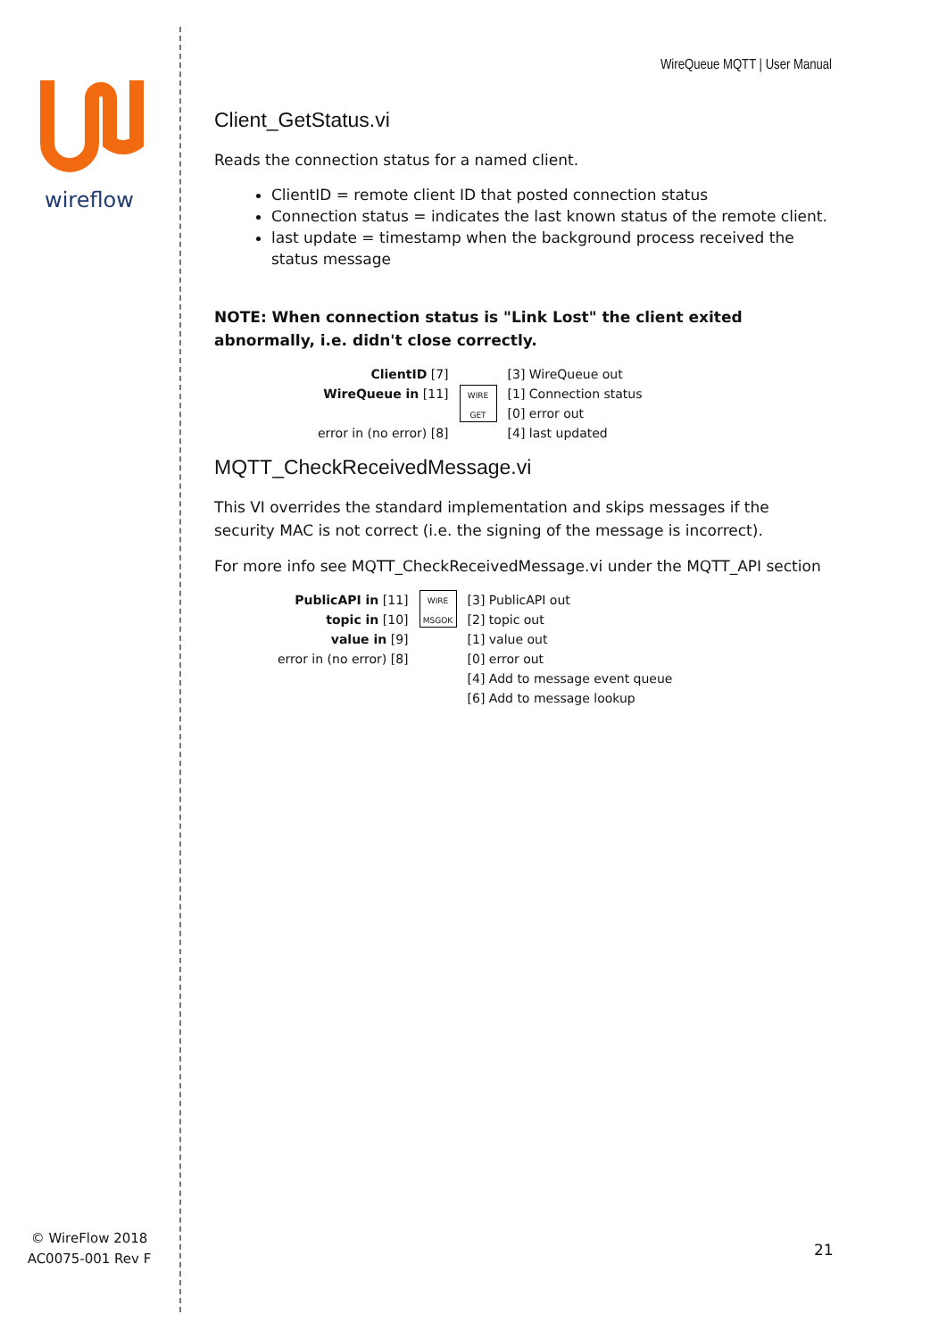wireflow
WireQueue MQTT | User Manual
Client_GetStatus.vi
Reads the connection status for a named client.
ClientID = remote client ID that posted connection status
Connection status = indicates the last known status of the remote client.
last update = timestamp when the background process received the status message
NOTE: When connection status is "Link Lost" the client exited abnormally, i.e. didn't close correctly.
| ClientID [7] WireQueue in [11] error in (no error) [8] | WIRE GET | [3] WireQueue out [1] Connection status [0] error out [4] last updated |
MQTT_CheckReceivedMessage.vi
This VI overrides the standard implementation and skips messages if the security MAC is not correct (i.e. the signing of the message is incorrect).
For more info see MQTT_CheckReceivedMessage.vi under the MQTT_API section
| PublicAPI in [11] topic in [10] value in [9] error in (no error) [8] | WIRE MSGOK | [3] PublicAPI out [2] topic out [1] value out [0] error out [4] Add to message event queue [6] Add to message lookup |
© WireFlow 2018
AC0075-001 Rev F
21